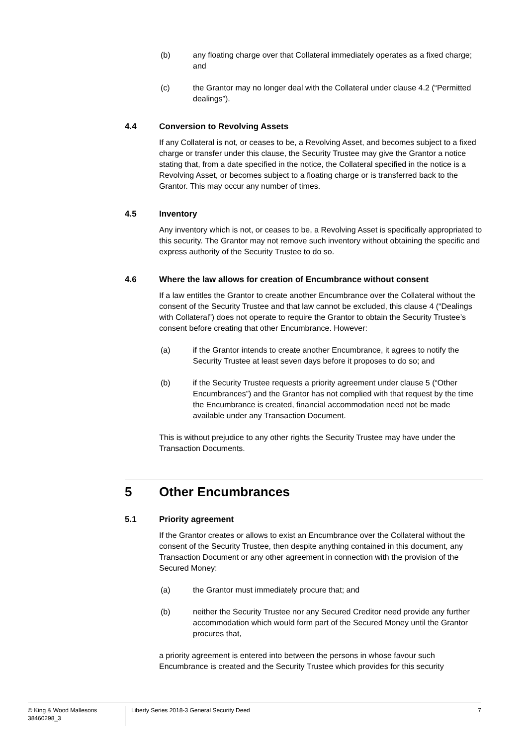(b) any floating charge over that Collateral immediately operates as a fixed charge; and
(c) the Grantor may no longer deal with the Collateral under clause 4.2 (“Permitted dealings”).
4.4 Conversion to Revolving Assets
If any Collateral is not, or ceases to be, a Revolving Asset, and becomes subject to a fixed charge or transfer under this clause, the Security Trustee may give the Grantor a notice stating that, from a date specified in the notice, the Collateral specified in the notice is a Revolving Asset, or becomes subject to a floating charge or is transferred back to the Grantor. This may occur any number of times.
4.5 Inventory
Any inventory which is not, or ceases to be, a Revolving Asset is specifically appropriated to this security. The Grantor may not remove such inventory without obtaining the specific and express authority of the Security Trustee to do so.
4.6 Where the law allows for creation of Encumbrance without consent
If a law entitles the Grantor to create another Encumbrance over the Collateral without the consent of the Security Trustee and that law cannot be excluded, this clause 4 (“Dealings with Collateral”) does not operate to require the Grantor to obtain the Security Trustee’s consent before creating that other Encumbrance. However:
(a) if the Grantor intends to create another Encumbrance, it agrees to notify the Security Trustee at least seven days before it proposes to do so; and
(b) if the Security Trustee requests a priority agreement under clause 5 (“Other Encumbrances”) and the Grantor has not complied with that request by the time the Encumbrance is created, financial accommodation need not be made available under any Transaction Document.
This is without prejudice to any other rights the Security Trustee may have under the Transaction Documents.
5 Other Encumbrances
5.1 Priority agreement
If the Grantor creates or allows to exist an Encumbrance over the Collateral without the consent of the Security Trustee, then despite anything contained in this document, any Transaction Document or any other agreement in connection with the provision of the Secured Money:
(a) the Grantor must immediately procure that; and
(b) neither the Security Trustee nor any Secured Creditor need provide any further accommodation which would form part of the Secured Money until the Grantor procures that,
a priority agreement is entered into between the persons in whose favour such Encumbrance is created and the Security Trustee which provides for this security
© King & Wood Mallesons
38460298_3
Liberty Series 2018-3 General Security Deed
7